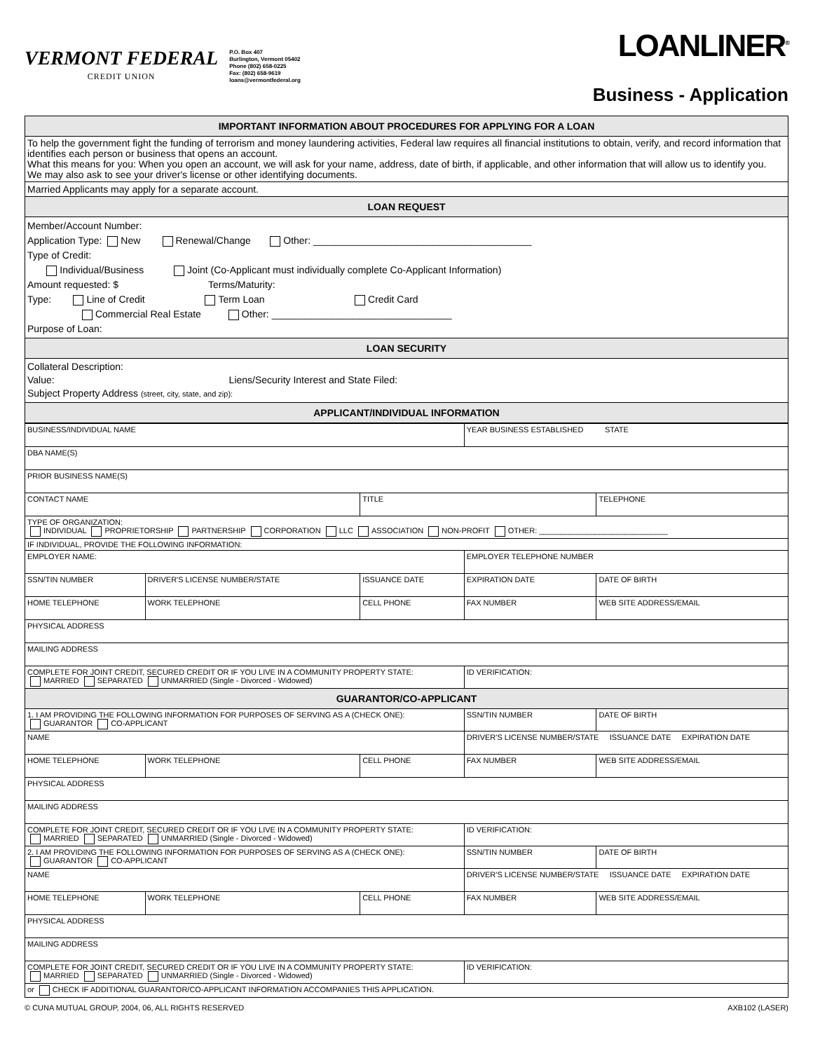VERMONT FEDERAL
CREDIT UNION
P.O. Box 407
Burlington, Vermont 05402
Phone (802) 658-0225
Fax: (802) 658-9619
loans@vermontfederal.org
LOANLINER<sup>®</sup>
Business - Application
| IMPORTANT INFORMATION ABOUT PROCEDURES FOR APPLYING FOR A LOAN |
| To help the government fight the funding of terrorism and money laundering activities, Federal law requires all financial institutions to obtain, verify, and record information that identifies each person or business that opens an account. What this means for you: When you open an account, we will ask for your name, address, date of birth, if applicable, and other information that will allow us to identify you. We may also ask to see your driver's license or other identifying documents. |
| Married Applicants may apply for a separate account. |
| LOAN REQUEST |
| Member/Account Number: Application Type: New Renewal/Change Other: ________________________________________ Type of Credit: Individual/Business Joint (Co-Applicant must individually complete Co-Applicant Information) Amount requested: $ Terms/Maturity: Type: Line of Credit Term Loan Credit Card Commercial Real Estate Other: _________________________________ Purpose of Loan: |
| LOAN SECURITY |
| Collateral Description: Value: Liens/Security Interest and State Filed: Subject Property Address (street, city, state, and zip): |
| APPLICANT/INDIVIDUAL INFORMATION |
| BUSINESS/INDIVIDUAL NAME | | | YEAR BUSINESS ESTABLISHED STATE | |
| DBA NAME(S) | | | | |
| PRIOR BUSINESS NAME(S) | | | | |
| CONTACT NAME | | TITLE | | TELEPHONE |
| TYPE OF ORGANIZATION: INDIVIDUAL PROPRIETORSHIP PARTNERSHIP CORPORATION LLC ASSOCIATION NON-PROFIT OTHER: ______________________________ | | | | |
| IF INDIVIDUAL, PROVIDE THE FOLLOWING INFORMATION: | | | | |
| EMPLOYER NAME: | | | EMPLOYER TELEPHONE NUMBER | |
| SSN/TIN NUMBER | DRIVER'S LICENSE NUMBER/STATE | ISSUANCE DATE | EXPIRATION DATE | DATE OF BIRTH |
| HOME TELEPHONE | WORK TELEPHONE | CELL PHONE | FAX NUMBER | WEB SITE ADDRESS/EMAIL |
| PHYSICAL ADDRESS | | | | |
| MAILING ADDRESS | | | | |
| COMPLETE FOR JOINT CREDIT, SECURED CREDIT OR IF YOU LIVE IN A COMMUNITY PROPERTY STATE: MARRIED SEPARATED UNMARRIED (Single - Divorced - Widowed) | | | ID VERIFICATION: | |
| GUARANTOR/CO-APPLICANT | | | | |
| 1. I AM PROVIDING THE FOLLOWING INFORMATION FOR PURPOSES OF SERVING AS A (CHECK ONE): GUARANTOR CO-APPLICANT | | | SSN/TIN NUMBER | DATE OF BIRTH |
| NAME | | | DRIVER'S LICENSE NUMBER/STATE ISSUANCE DATE EXPIRATION DATE | |
| HOME TELEPHONE | WORK TELEPHONE | CELL PHONE | FAX NUMBER | WEB SITE ADDRESS/EMAIL |
| PHYSICAL ADDRESS | | | | |
| MAILING ADDRESS | | | | |
| COMPLETE FOR JOINT CREDIT, SECURED CREDIT OR IF YOU LIVE IN A COMMUNITY PROPERTY STATE: MARRIED SEPARATED UNMARRIED (Single - Divorced - Widowed) | | | ID VERIFICATION: | |
| 2. I AM PROVIDING THE FOLLOWING INFORMATION FOR PURPOSES OF SERVING AS A (CHECK ONE): GUARANTOR CO-APPLICANT | | | SSN/TIN NUMBER | DATE OF BIRTH |
| NAME | | | DRIVER'S LICENSE NUMBER/STATE ISSUANCE DATE EXPIRATION DATE | |
| HOME TELEPHONE | WORK TELEPHONE | CELL PHONE | FAX NUMBER | WEB SITE ADDRESS/EMAIL |
| PHYSICAL ADDRESS | | | | |
| MAILING ADDRESS | | | | |
| COMPLETE FOR JOINT CREDIT, SECURED CREDIT OR IF YOU LIVE IN A COMMUNITY PROPERTY STATE: MARRIED SEPARATED UNMARRIED (Single - Divorced - Widowed) | | | ID VERIFICATION: | |
| or CHECK IF ADDITIONAL GUARANTOR/CO-APPLICANT INFORMATION ACCOMPANIES THIS APPLICATION. | | | | |
© CUNA MUTUAL GROUP, 2004, 06, ALL RIGHTS RESERVED AXB102 (LASER)